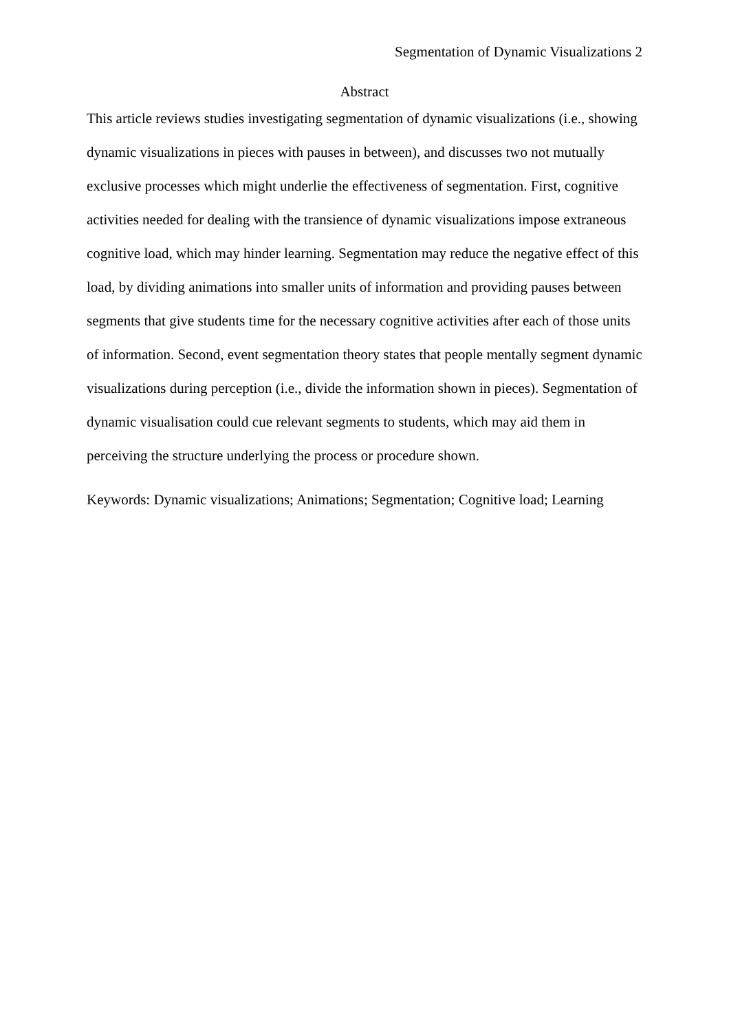Segmentation of Dynamic Visualizations 2
Abstract
This article reviews studies investigating segmentation of dynamic visualizations (i.e., showing dynamic visualizations in pieces with pauses in between), and discusses two not mutually exclusive processes which might underlie the effectiveness of segmentation. First, cognitive activities needed for dealing with the transience of dynamic visualizations impose extraneous cognitive load, which may hinder learning. Segmentation may reduce the negative effect of this load, by dividing animations into smaller units of information and providing pauses between segments that give students time for the necessary cognitive activities after each of those units of information. Second, event segmentation theory states that people mentally segment dynamic visualizations during perception (i.e., divide the information shown in pieces). Segmentation of dynamic visualisation could cue relevant segments to students, which may aid them in perceiving the structure underlying the process or procedure shown.
Keywords: Dynamic visualizations; Animations; Segmentation; Cognitive load; Learning